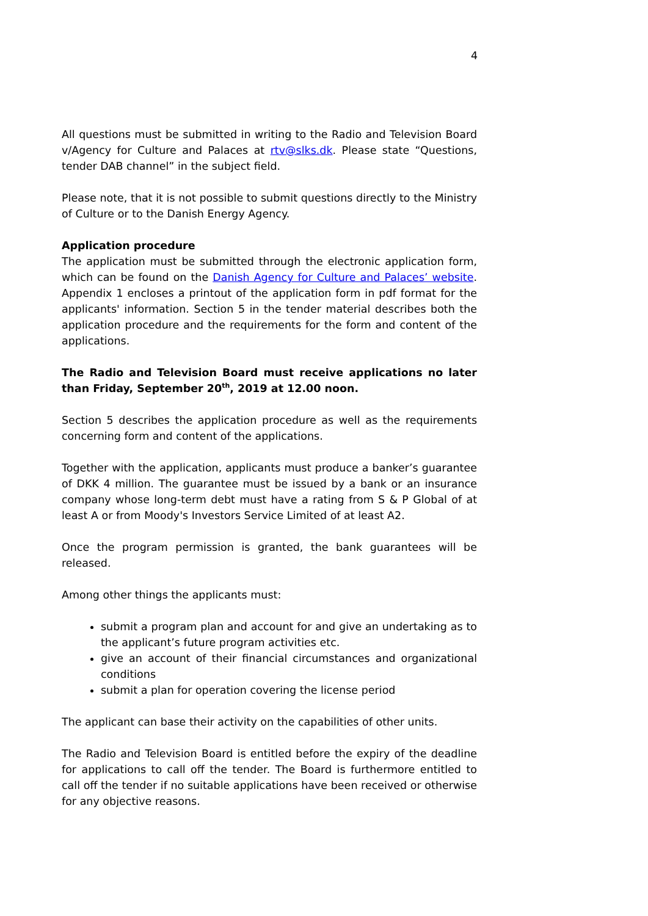4
All questions must be submitted in writing to the Radio and Television Board v/Agency for Culture and Palaces at rtv@slks.dk. Please state “Questions, tender DAB channel” in the subject field.
Please note, that it is not possible to submit questions directly to the Ministry of Culture or to the Danish Energy Agency.
Application procedure
The application must be submitted through the electronic application form, which can be found on the Danish Agency for Culture and Palaces’ website. Appendix 1 encloses a printout of the application form in pdf format for the applicants' information. Section 5 in the tender material describes both the application procedure and the requirements for the form and content of the applications.
The Radio and Television Board must receive applications no later than Friday, September 20<sup>th</sup>, 2019 at 12.00 noon.
Section 5 describes the application procedure as well as the requirements concerning form and content of the applications.
Together with the application, applicants must produce a banker’s guarantee of DKK 4 million. The guarantee must be issued by a bank or an insurance company whose long-term debt must have a rating from S & P Global of at least A or from Moody's Investors Service Limited of at least A2.
Once the program permission is granted, the bank guarantees will be released.
Among other things the applicants must:
submit a program plan and account for and give an undertaking as to the applicant’s future program activities etc.
give an account of their financial circumstances and organizational conditions
submit a plan for operation covering the license period
The applicant can base their activity on the capabilities of other units.
The Radio and Television Board is entitled before the expiry of the deadline for applications to call off the tender. The Board is furthermore entitled to call off the tender if no suitable applications have been received or otherwise for any objective reasons.